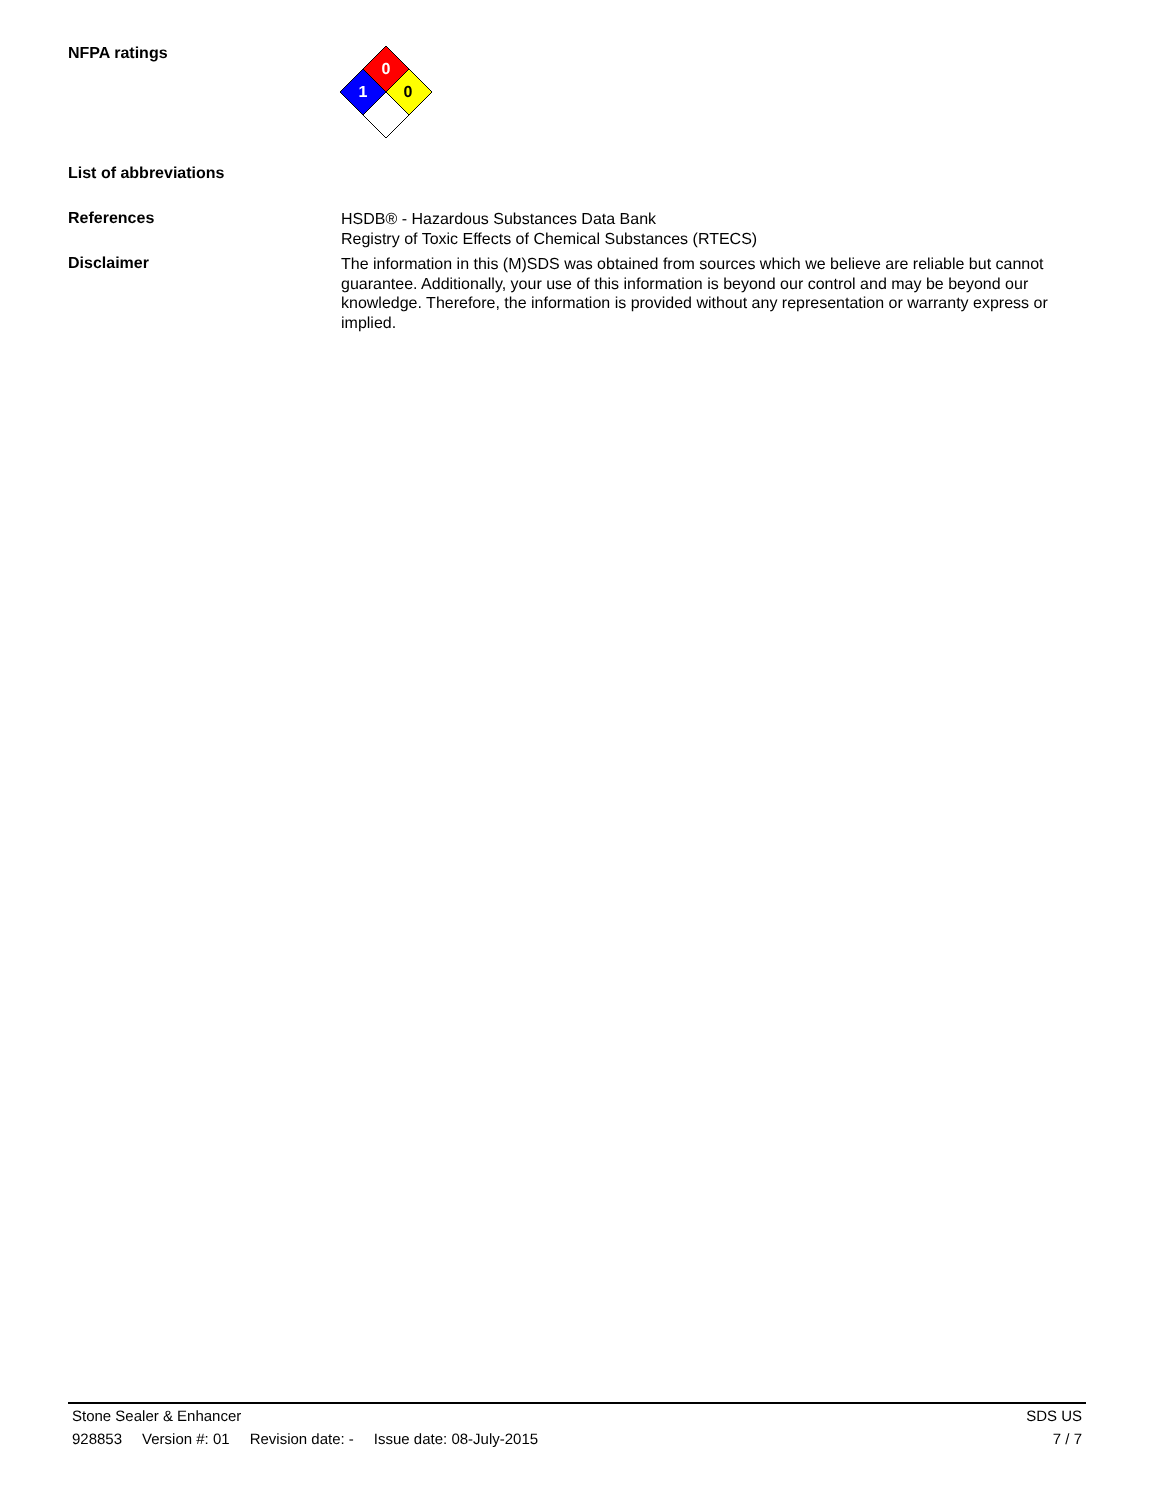NFPA ratings
0
1
0
List of abbreviations
References
HSDB® - Hazardous Substances Data Bank
Registry of Toxic Effects of Chemical Substances (RTECS)
Disclaimer
The information in this (M)SDS was obtained from sources which we believe are reliable but cannot guarantee. Additionally, your use of this information is beyond our control and may be beyond our knowledge. Therefore, the information is provided without any representation or warranty express or implied.
Stone Sealer & Enhancer SDS US
928853 Version #: 01 Revision date: - Issue date: 08-July-2015
7 / 7